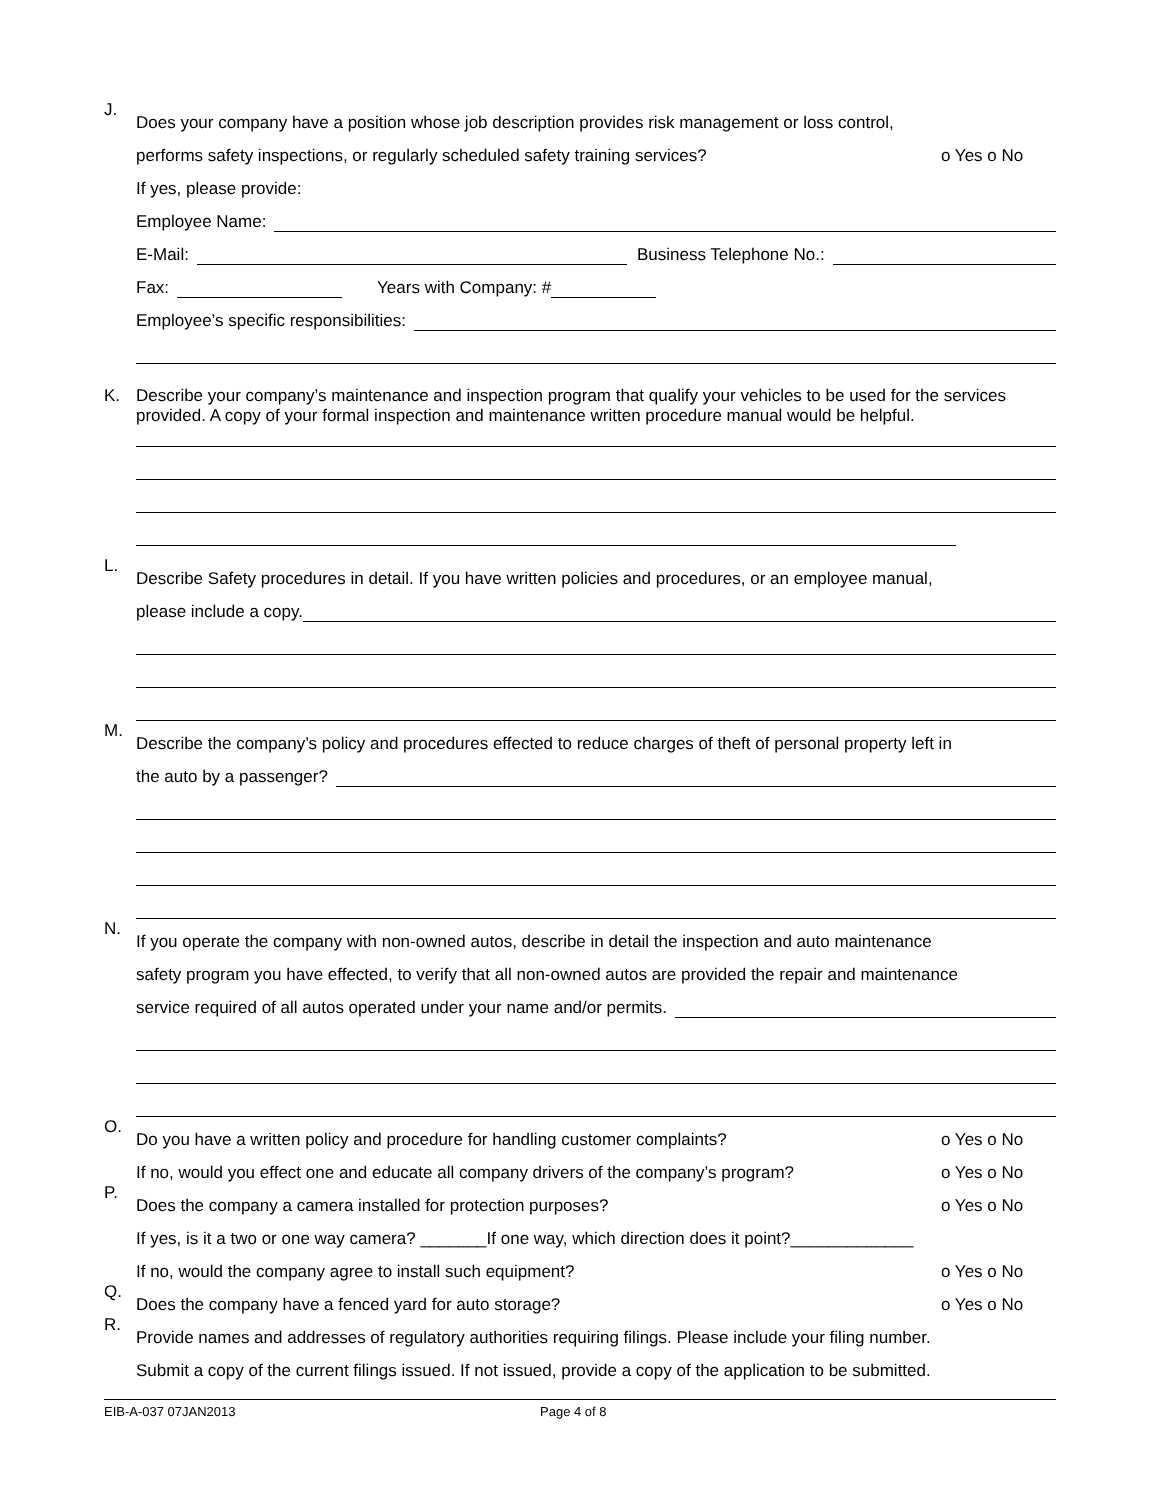J.
Does your company have a position whose job description provides risk management or loss control,
performs safety inspections, or regularly scheduled safety training services? o Yes o No
If yes, please provide:
Employee Name:
E-Mail: Business Telephone No.:
Fax: Years with Company: #
Employee’s specific responsibilities:
K. Describe your company’s maintenance and inspection program that qualify your vehicles to be used for the services provided. A copy of your formal inspection and maintenance written procedure manual would be helpful.
L.
Describe Safety procedures in detail. If you have written policies and procedures, or an employee manual,
please include a copy.
M.
Describe the company’s policy and procedures effected to reduce charges of theft of personal property left in
the auto by a passenger?
N.
If you operate the company with non-owned autos, describe in detail the inspection and auto maintenance
safety program you have effected, to verify that all non-owned autos are provided the repair and maintenance
service required of all autos operated under your name and/or permits.
O.
Do you have a written policy and procedure for handling customer complaints? o Yes o No
If no, would you effect one and educate all company drivers of the company’s program? o Yes o No
P.
Does the company a camera installed for protection purposes? o Yes o No
If yes, is it a two or one way camera? _______If one way, which direction does it point?_____________
If no, would the company agree to install such equipment? o Yes o No
Q.
Does the company have a fenced yard for auto storage? o Yes o No
R.
Provide names and addresses of regulatory authorities requiring filings. Please include your filing number.
Submit a copy of the current filings issued. If not issued, provide a copy of the application to be submitted.
EIB-A-037 07JAN2013 Page 4 of 8